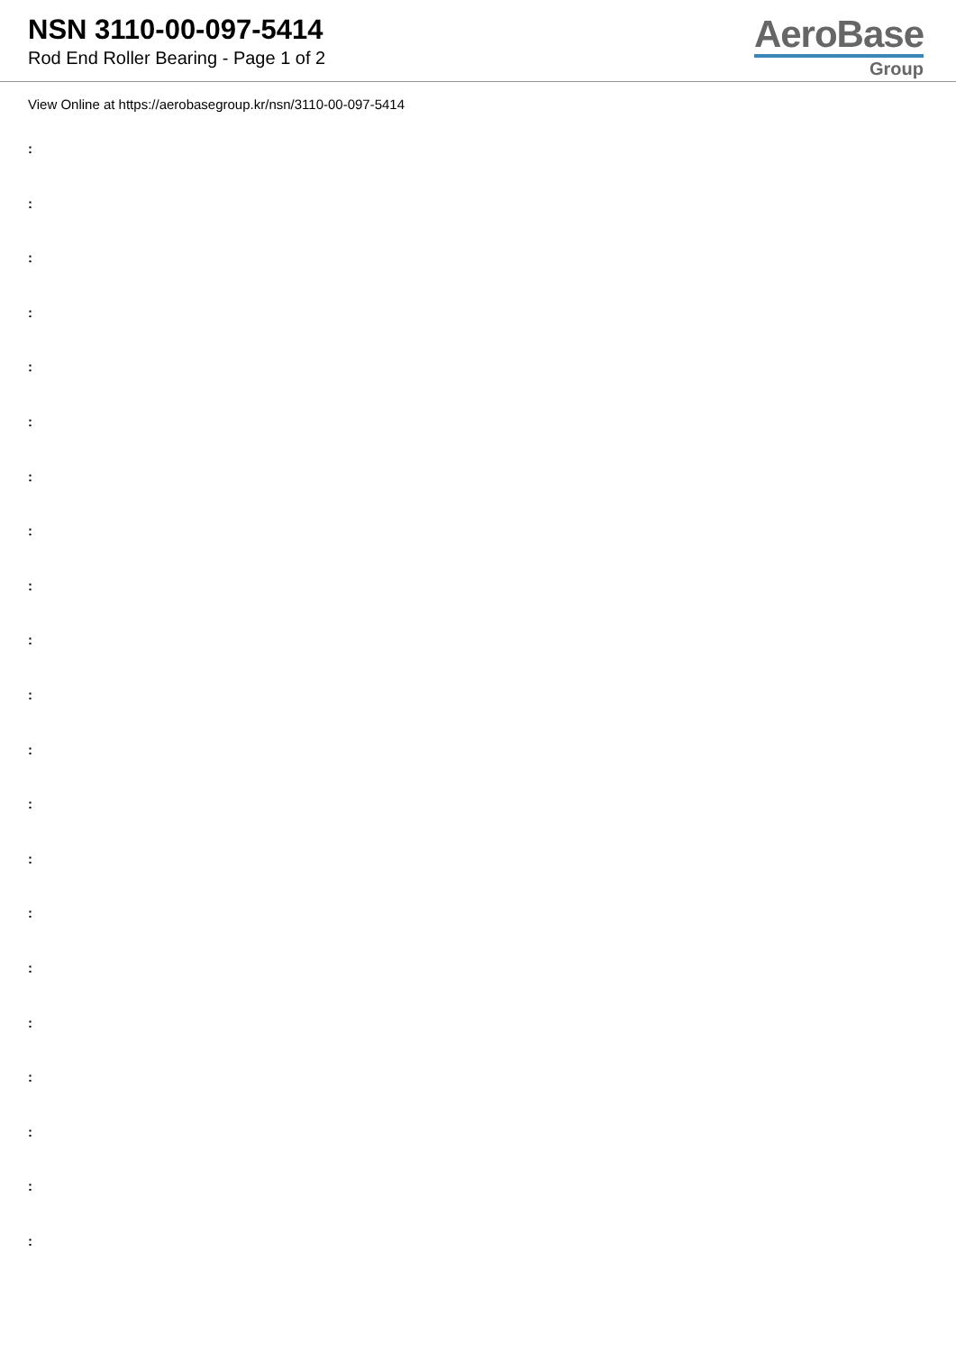NSN 3110-00-097-5414
Rod End Roller Bearing - Page 1 of 2
AeroBase
Group
View Online at https://aerobasegroup.kr/nsn/3110-00-097-5414
:
:
:
:
:
:
:
:
:
:
:
:
:
:
:
:
:
:
:
:
: